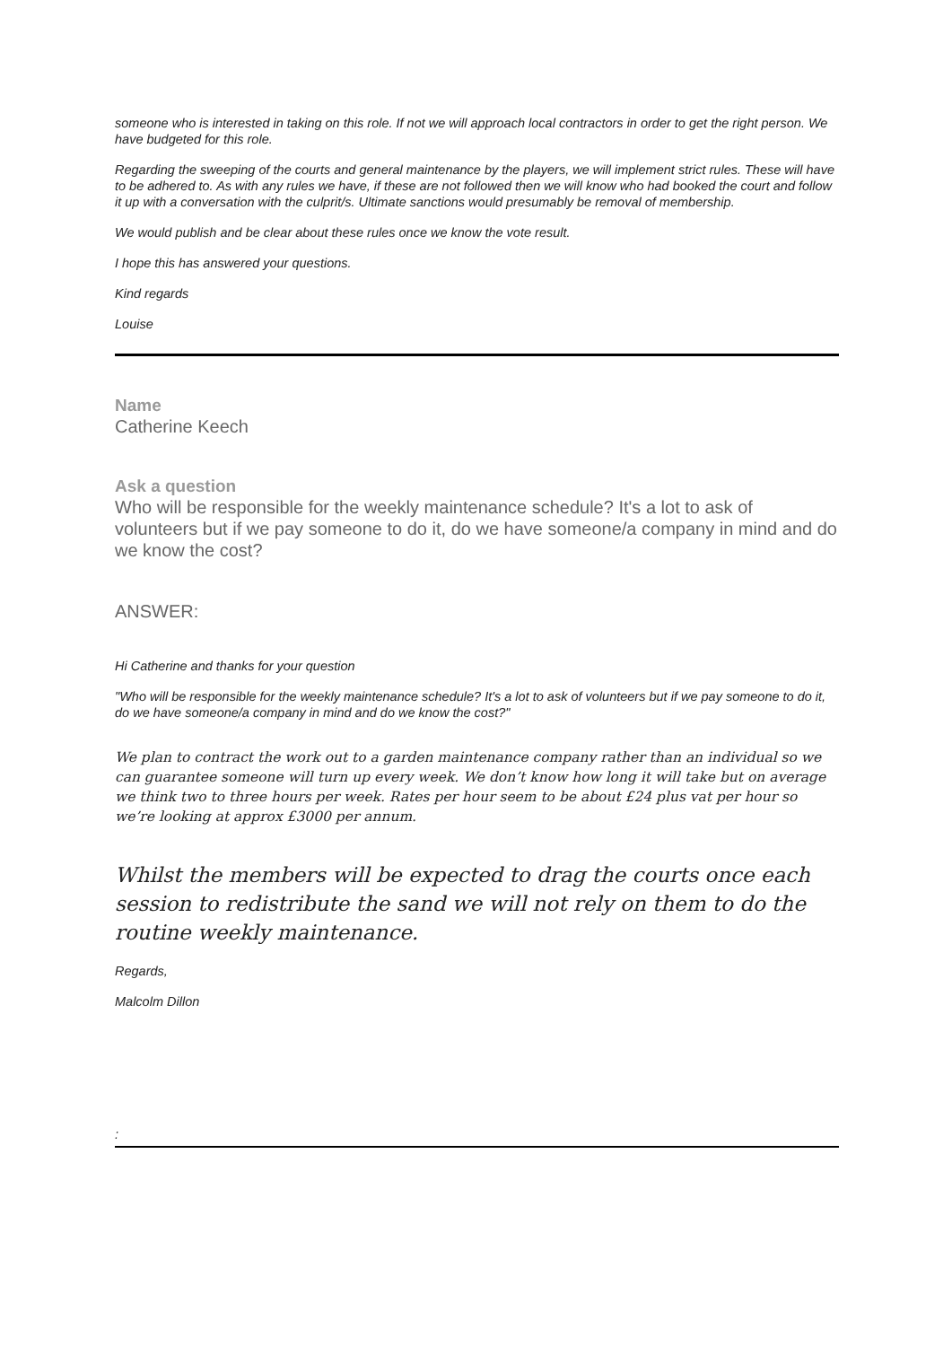someone who is interested in taking on this role. If not we will approach local contractors in order to get the right person. We have budgeted for this role.
Regarding the sweeping of the courts and general maintenance by the players, we will implement strict rules. These will have to be adhered to. As with any rules we have, if these are not followed then we will know who had booked the court and follow it up with a conversation with the culprit/s. Ultimate sanctions would presumably be removal of membership.
We would publish and be clear about these rules once we know the vote result.
I hope this has answered your questions.
Kind regards
Louise
Name
Catherine Keech
Ask a question
Who will be responsible for the weekly maintenance schedule? It's a lot to ask of volunteers but if we pay someone to do it, do we have someone/a company in mind and do we know the cost?
ANSWER:
Hi Catherine and thanks for your question
"Who will be responsible for the weekly maintenance schedule? It's a lot to ask of volunteers but if we pay someone to do it, do we have someone/a company in mind and do we know the cost?"
We plan to contract the work out to a garden maintenance company rather than an individual so we can guarantee someone will turn up every week. We don’t know how long it will take but on average we think two to three hours per week. Rates per hour seem to be about £24 plus vat per hour so we’re looking at approx £3000 per annum.
Whilst the members will be expected to drag the courts once each session to redistribute the sand we will not rely on them to do the routine weekly maintenance.
Regards,
Malcolm Dillon
: